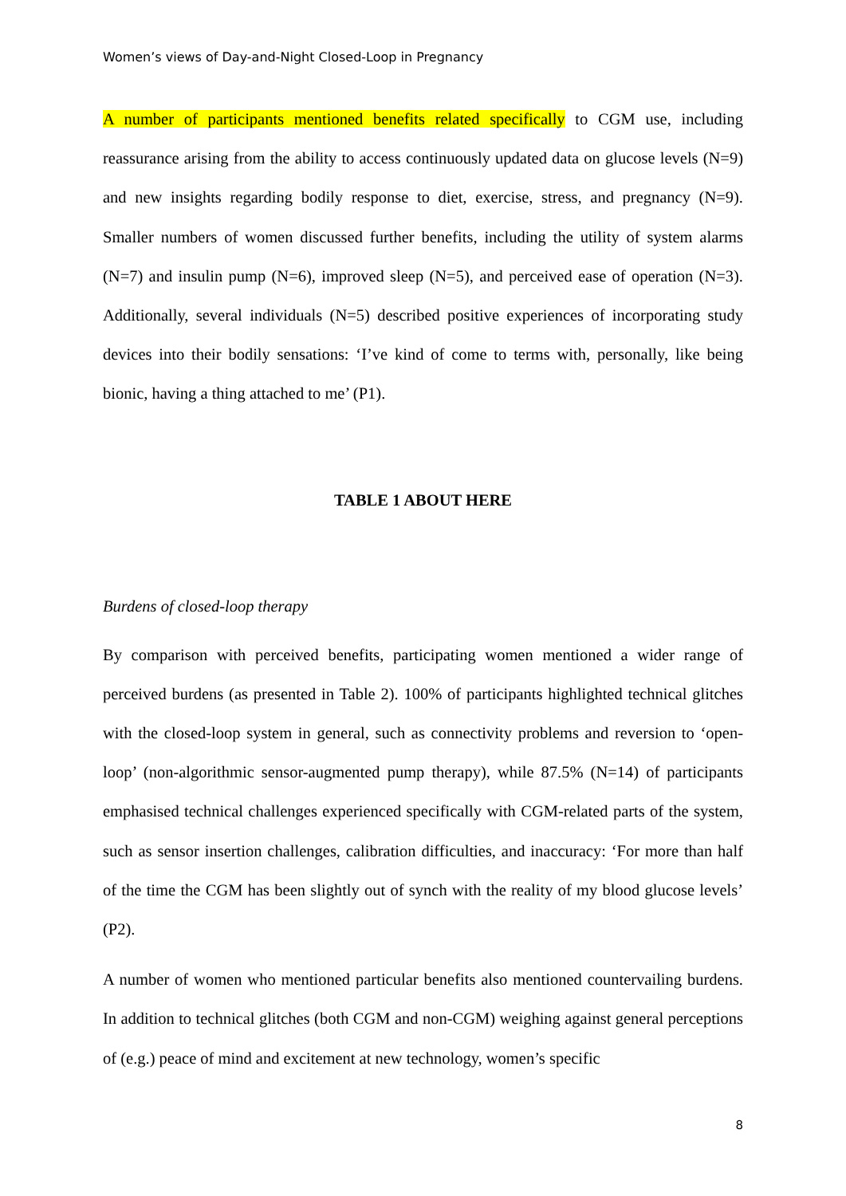Women’s views of Day-and-Night Closed-Loop in Pregnancy
A number of participants mentioned benefits related specifically to CGM use, including reassurance arising from the ability to access continuously updated data on glucose levels (N=9) and new insights regarding bodily response to diet, exercise, stress, and pregnancy (N=9). Smaller numbers of women discussed further benefits, including the utility of system alarms (N=7) and insulin pump (N=6), improved sleep (N=5), and perceived ease of operation (N=3). Additionally, several individuals (N=5) described positive experiences of incorporating study devices into their bodily sensations: ‘I’ve kind of come to terms with, personally, like being bionic, having a thing attached to me’ (P1).
TABLE 1 ABOUT HERE
Burdens of closed-loop therapy
By comparison with perceived benefits, participating women mentioned a wider range of perceived burdens (as presented in Table 2). 100% of participants highlighted technical glitches with the closed-loop system in general, such as connectivity problems and reversion to ‘open-loop’ (non-algorithmic sensor-augmented pump therapy), while 87.5% (N=14) of participants emphasised technical challenges experienced specifically with CGM-related parts of the system, such as sensor insertion challenges, calibration difficulties, and inaccuracy: ‘For more than half of the time the CGM has been slightly out of synch with the reality of my blood glucose levels’ (P2).
A number of women who mentioned particular benefits also mentioned countervailing burdens. In addition to technical glitches (both CGM and non-CGM) weighing against general perceptions of (e.g.) peace of mind and excitement at new technology, women’s specific
8